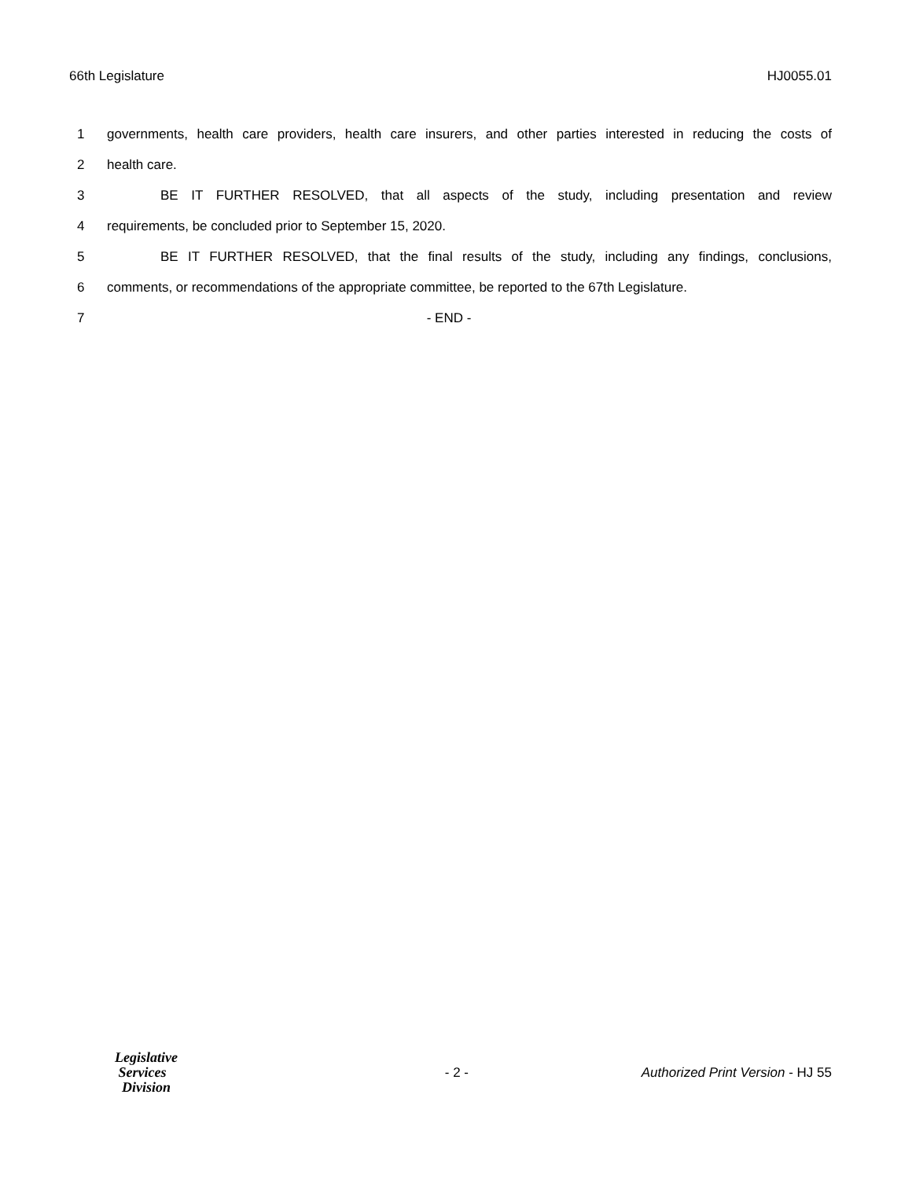66th Legislature HJ0055.01
1 governments, health care providers, health care insurers, and other parties interested in reducing the costs of
2 health care.
3 BE IT FURTHER RESOLVED, that all aspects of the study, including presentation and review
4 requirements, be concluded prior to September 15, 2020.
5 BE IT FURTHER RESOLVED, that the final results of the study, including any findings, conclusions,
6 comments, or recommendations of the appropriate committee, be reported to the 67th Legislature.
7 - END -
Legislative
Services
Division
- 2 - Authorized Print Version - HJ 55